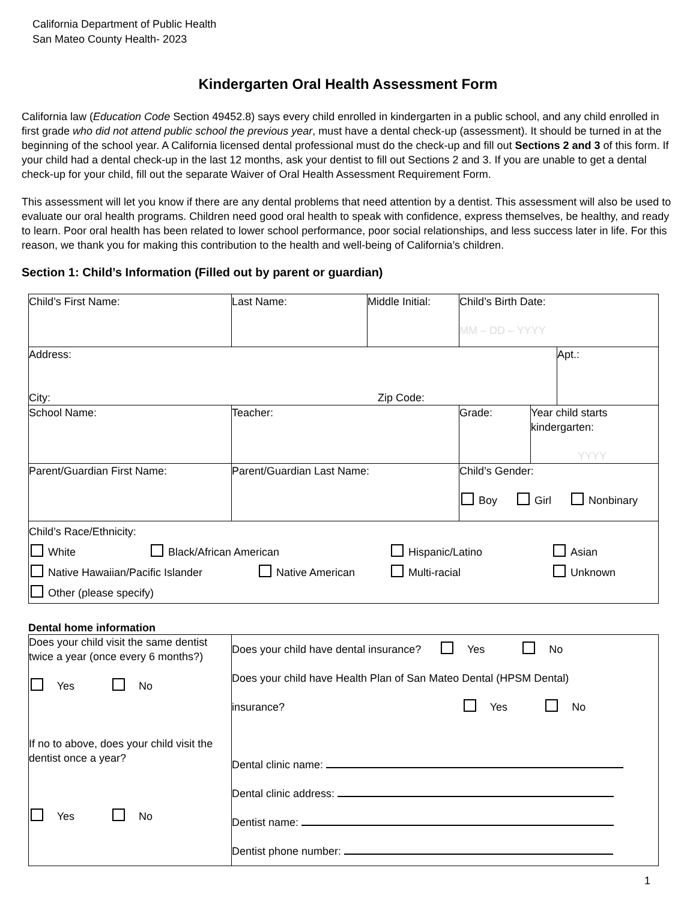California Department of Public Health
San Mateo County Health- 2023
Kindergarten Oral Health Assessment Form
California law (Education Code Section 49452.8) says every child enrolled in kindergarten in a public school, and any child enrolled in first grade who did not attend public school the previous year, must have a dental check-up (assessment). It should be turned in at the beginning of the school year. A California licensed dental professional must do the check-up and fill out Sections 2 and 3 of this form. If your child had a dental check-up in the last 12 months, ask your dentist to fill out Sections 2 and 3. If you are unable to get a dental check-up for your child, fill out the separate Waiver of Oral Health Assessment Requirement Form.
This assessment will let you know if there are any dental problems that need attention by a dentist. This assessment will also be used to evaluate our oral health programs. Children need good oral health to speak with confidence, express themselves, be healthy, and ready to learn. Poor oral health has been related to lower school performance, poor social relationships, and less success later in life. For this reason, we thank you for making this contribution to the health and well-being of California’s children.
Section 1: Child’s Information (Filled out by parent or guardian)
| Child’s First Name: | Last Name: | Middle Initial: | Child’s Birth Date: MM – DD – YYYY | | |
| Address: City: Zip Code: | | | | | Apt.: |
| School Name: | Teacher: | | Grade: | Year child starts kindergarten: YYYY | |
| Parent/Guardian First Name: | Parent/Guardian Last Name: | | Child’s Gender: Boy Girl Nonbinary | | |
| Child’s Race/Ethnicity: White Black/African American Hispanic/Latino Asian Native Hawaiian/Pacific Islander Native American Multi-racial Unknown Other (please specify) | | | | | |
Dental home information
| Does your child visit the same dentist twice a year (once every 6 months?) Yes No If no to above, does your child visit the dentist once a year? Yes No | Does your child have dental insurance? Yes No Does your child have Health Plan of San Mateo Dental (HPSM Dental) insurance? Yes No Dental clinic name: Dental clinic address: Dentist name: Dentist phone number: |
1